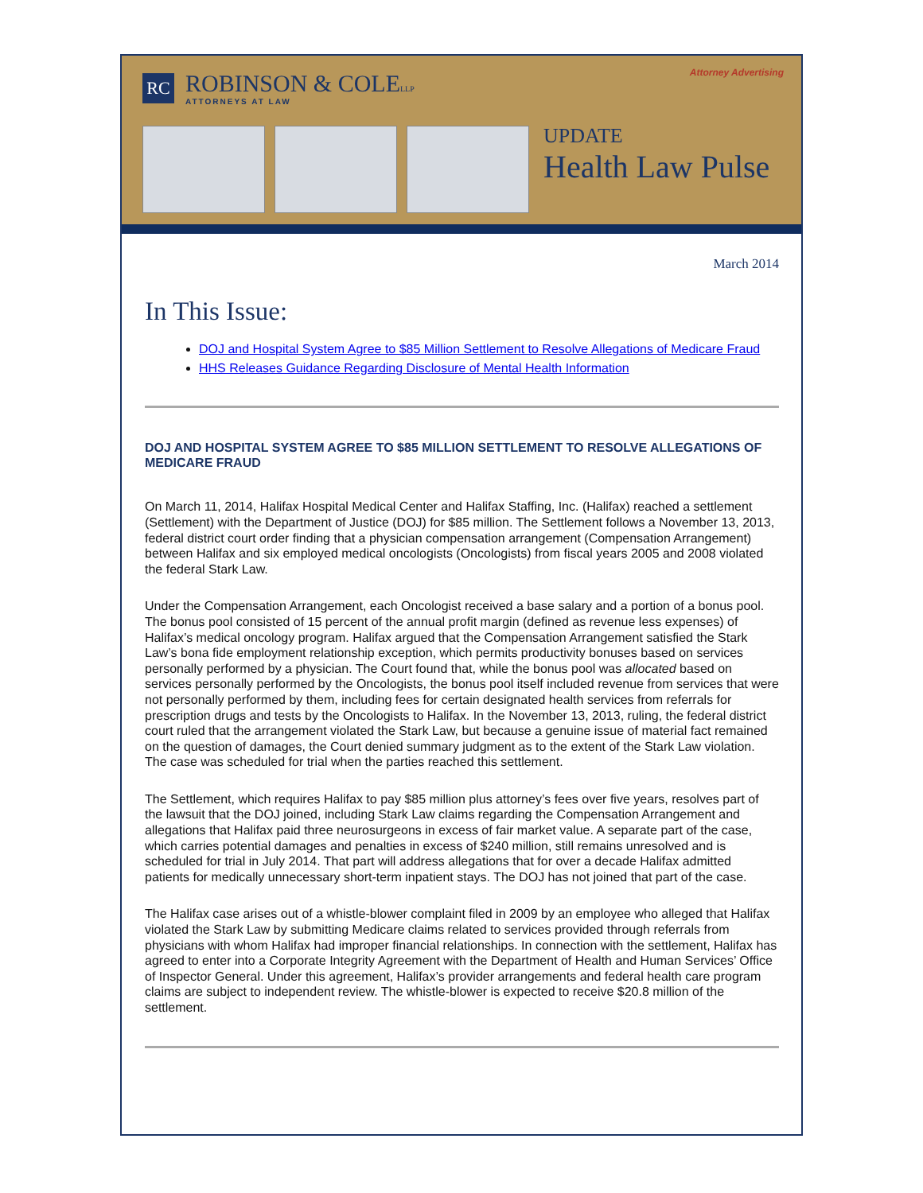RC
ROBINSON & COLELLP
ATTORNEYS AT LAW
Attorney Advertising
UPDATE
Health Law Pulse
March 2014
In This Issue:
DOJ and Hospital System Agree to $85 Million Settlement to Resolve Allegations of Medicare Fraud
HHS Releases Guidance Regarding Disclosure of Mental Health Information
DOJ AND HOSPITAL SYSTEM AGREE TO $85 MILLION SETTLEMENT TO RESOLVE ALLEGATIONS OF MEDICARE FRAUD
On March 11, 2014, Halifax Hospital Medical Center and Halifax Staffing, Inc. (Halifax) reached a settlement (Settlement) with the Department of Justice (DOJ) for $85 million. The Settlement follows a November 13, 2013, federal district court order finding that a physician compensation arrangement (Compensation Arrangement) between Halifax and six employed medical oncologists (Oncologists) from fiscal years 2005 and 2008 violated the federal Stark Law.
Under the Compensation Arrangement, each Oncologist received a base salary and a portion of a bonus pool. The bonus pool consisted of 15 percent of the annual profit margin (defined as revenue less expenses) of Halifax’s medical oncology program. Halifax argued that the Compensation Arrangement satisfied the Stark Law’s bona fide employment relationship exception, which permits productivity bonuses based on services personally performed by a physician. The Court found that, while the bonus pool was allocated based on services personally performed by the Oncologists, the bonus pool itself included revenue from services that were not personally performed by them, including fees for certain designated health services from referrals for prescription drugs and tests by the Oncologists to Halifax. In the November 13, 2013, ruling, the federal district court ruled that the arrangement violated the Stark Law, but because a genuine issue of material fact remained on the question of damages, the Court denied summary judgment as to the extent of the Stark Law violation. The case was scheduled for trial when the parties reached this settlement.
The Settlement, which requires Halifax to pay $85 million plus attorney’s fees over five years, resolves part of the lawsuit that the DOJ joined, including Stark Law claims regarding the Compensation Arrangement and allegations that Halifax paid three neurosurgeons in excess of fair market value. A separate part of the case, which carries potential damages and penalties in excess of $240 million, still remains unresolved and is scheduled for trial in July 2014. That part will address allegations that for over a decade Halifax admitted patients for medically unnecessary short-term inpatient stays. The DOJ has not joined that part of the case.
The Halifax case arises out of a whistle-blower complaint filed in 2009 by an employee who alleged that Halifax violated the Stark Law by submitting Medicare claims related to services provided through referrals from physicians with whom Halifax had improper financial relationships. In connection with the settlement, Halifax has agreed to enter into a Corporate Integrity Agreement with the Department of Health and Human Services’ Office of Inspector General. Under this agreement, Halifax’s provider arrangements and federal health care program claims are subject to independent review. The whistle-blower is expected to receive $20.8 million of the settlement.